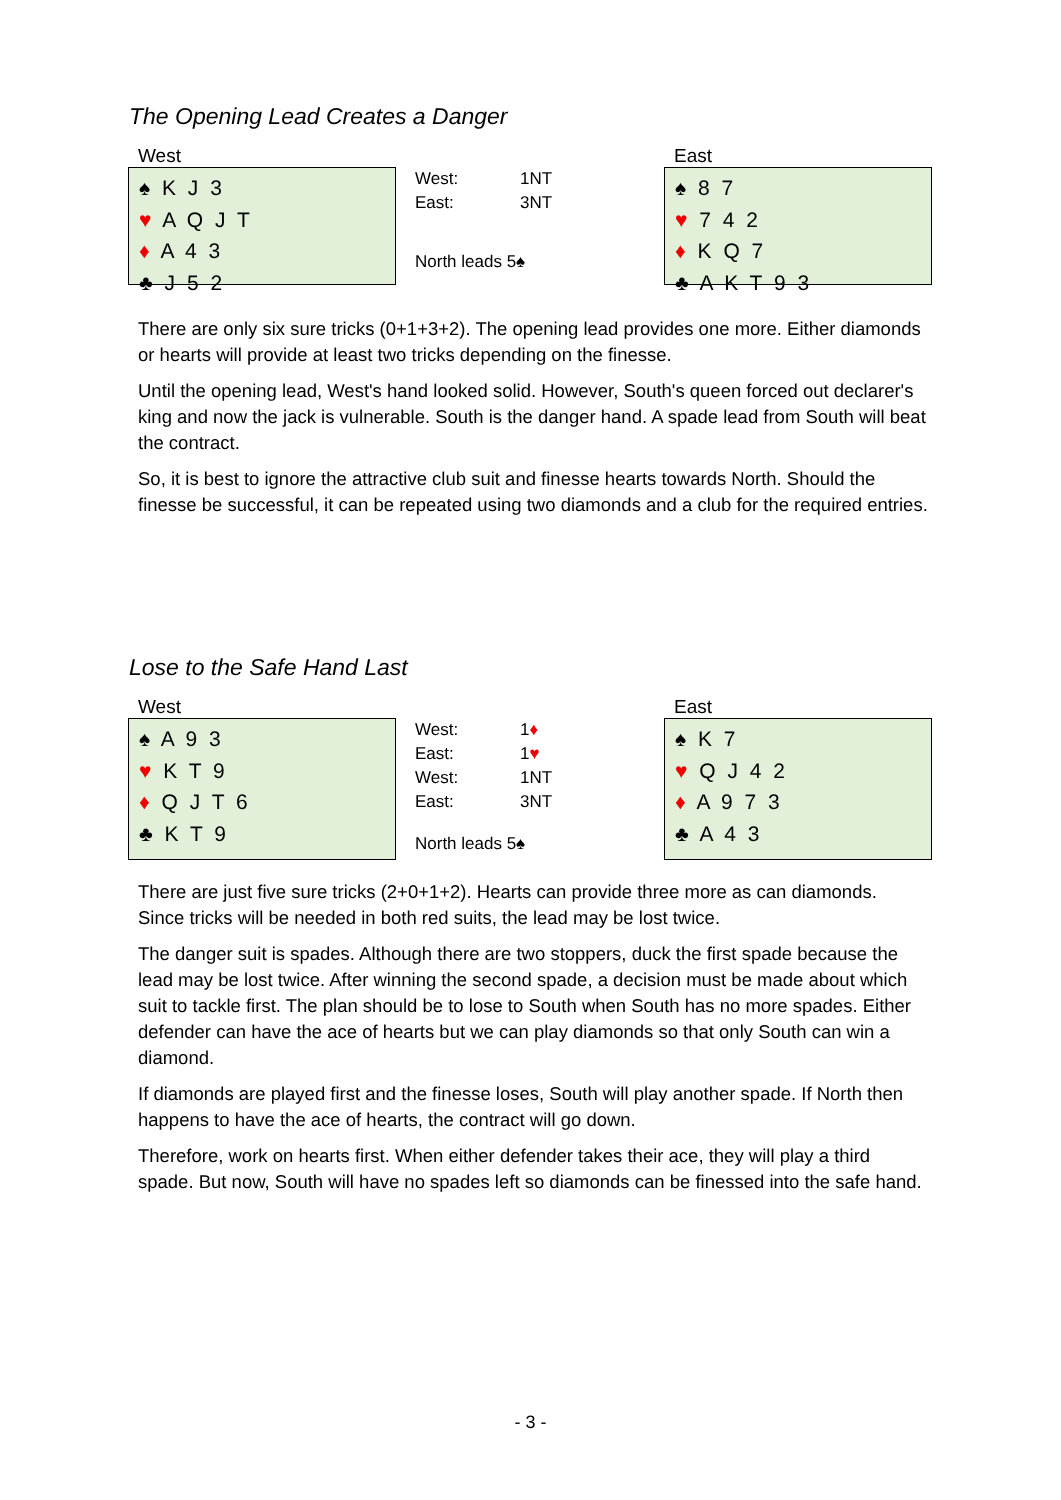The Opening Lead Creates a Danger
West
♠ K J 3
♥ A Q J T
♦ A 4 3
♣ J 5 2
| West: | 1NT |
| East: | 3NT |
North leads 5♠
East
♠ 8 7
♥ 7 4 2
♦ K Q 7
♣ A K T 9 3
There are only six sure tricks (0+1+3+2). The opening lead provides one more. Either diamonds or hearts will provide at least two tricks depending on the finesse.
Until the opening lead, West's hand looked solid. However, South's queen forced out declarer's king and now the jack is vulnerable. South is the danger hand. A spade lead from South will beat the contract.
So, it is best to ignore the attractive club suit and finesse hearts towards North. Should the finesse be successful, it can be repeated using two diamonds and a club for the required entries.
Lose to the Safe Hand Last
West
♠ A 9 3
♥ K T 9
♦ Q J T 6
♣ K T 9
| West: | 1 ♦ |
| East: | 1 ♥ |
| West: | 1NT |
| East: | 3NT |
North leads 5♠
East
♠ K 7
♥ Q J 4 2
♦ A 9 7 3
♣ A 4 3
There are just five sure tricks (2+0+1+2). Hearts can provide three more as can diamonds. Since tricks will be needed in both red suits, the lead may be lost twice.
The danger suit is spades. Although there are two stoppers, duck the first spade because the lead may be lost twice. After winning the second spade, a decision must be made about which suit to tackle first. The plan should be to lose to South when South has no more spades. Either defender can have the ace of hearts but we can play diamonds so that only South can win a diamond.
If diamonds are played first and the finesse loses, South will play another spade. If North then happens to have the ace of hearts, the contract will go down.
Therefore, work on hearts first. When either defender takes their ace, they will play a third spade. But now, South will have no spades left so diamonds can be finessed into the safe hand.
- 3 -